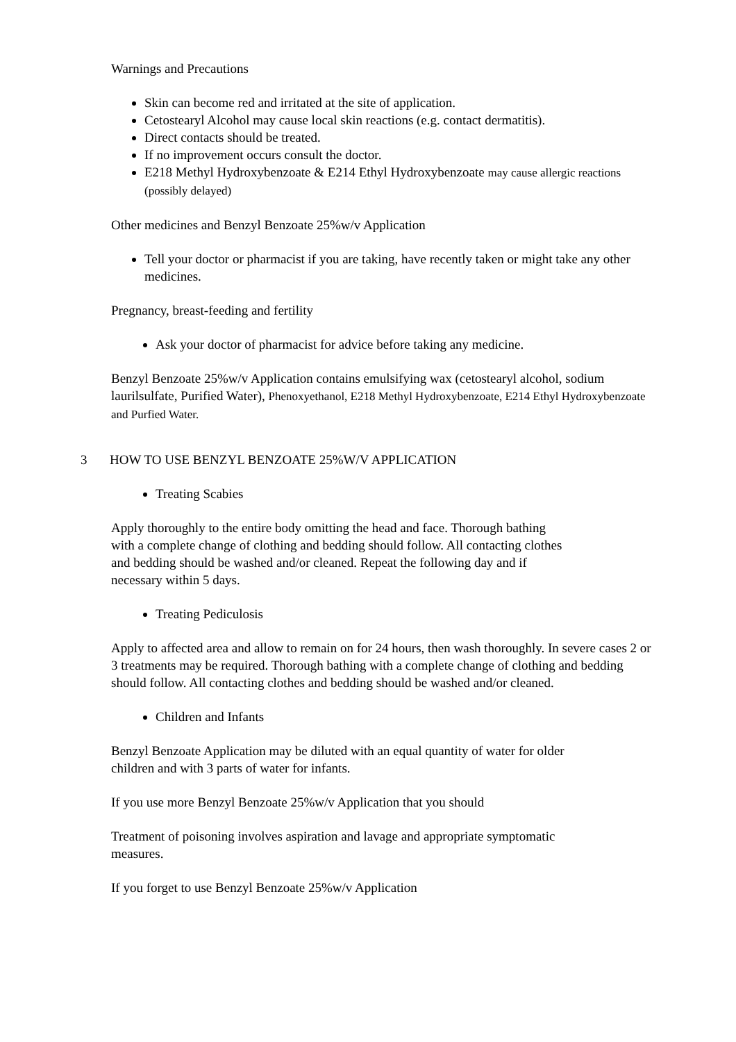Warnings and Precautions
Skin can become red and irritated at the site of application.
Cetostearyl Alcohol may cause local skin reactions (e.g. contact dermatitis).
Direct contacts should be treated.
If no improvement occurs consult the doctor.
E218 Methyl Hydroxybenzoate & E214 Ethyl Hydroxybenzoate may cause allergic reactions (possibly delayed)
Other medicines and Benzyl Benzoate 25%w/v Application
Tell your doctor or pharmacist if you are taking, have recently taken or might take any other medicines.
Pregnancy, breast-feeding and fertility
Ask your doctor of pharmacist for advice before taking any medicine.
Benzyl Benzoate 25%w/v Application contains emulsifying wax (cetostearyl alcohol, sodium laurilsulfate, Purified Water), Phenoxyethanol, E218 Methyl Hydroxybenzoate, E214 Ethyl Hydroxybenzoate and Purfied Water.
3 HOW TO USE BENZYL BENZOATE 25%W/V APPLICATION
Treating Scabies
Apply thoroughly to the entire body omitting the head and face. Thorough bathing
with a complete change of clothing and bedding should follow. All contacting clothes
and bedding should be washed and/or cleaned. Repeat the following day and if
necessary within 5 days.
Treating Pediculosis
Apply to affected area and allow to remain on for 24 hours, then wash thoroughly. In severe cases 2 or 3 treatments may be required. Thorough bathing with a complete change of clothing and bedding should follow. All contacting clothes and bedding should be washed and/or cleaned.
Children and Infants
Benzyl Benzoate Application may be diluted with an equal quantity of water for older
children and with 3 parts of water for infants.
If you use more Benzyl Benzoate 25%w/v Application that you should
Treatment of poisoning involves aspiration and lavage and appropriate symptomatic
measures.
If you forget to use Benzyl Benzoate 25%w/v Application